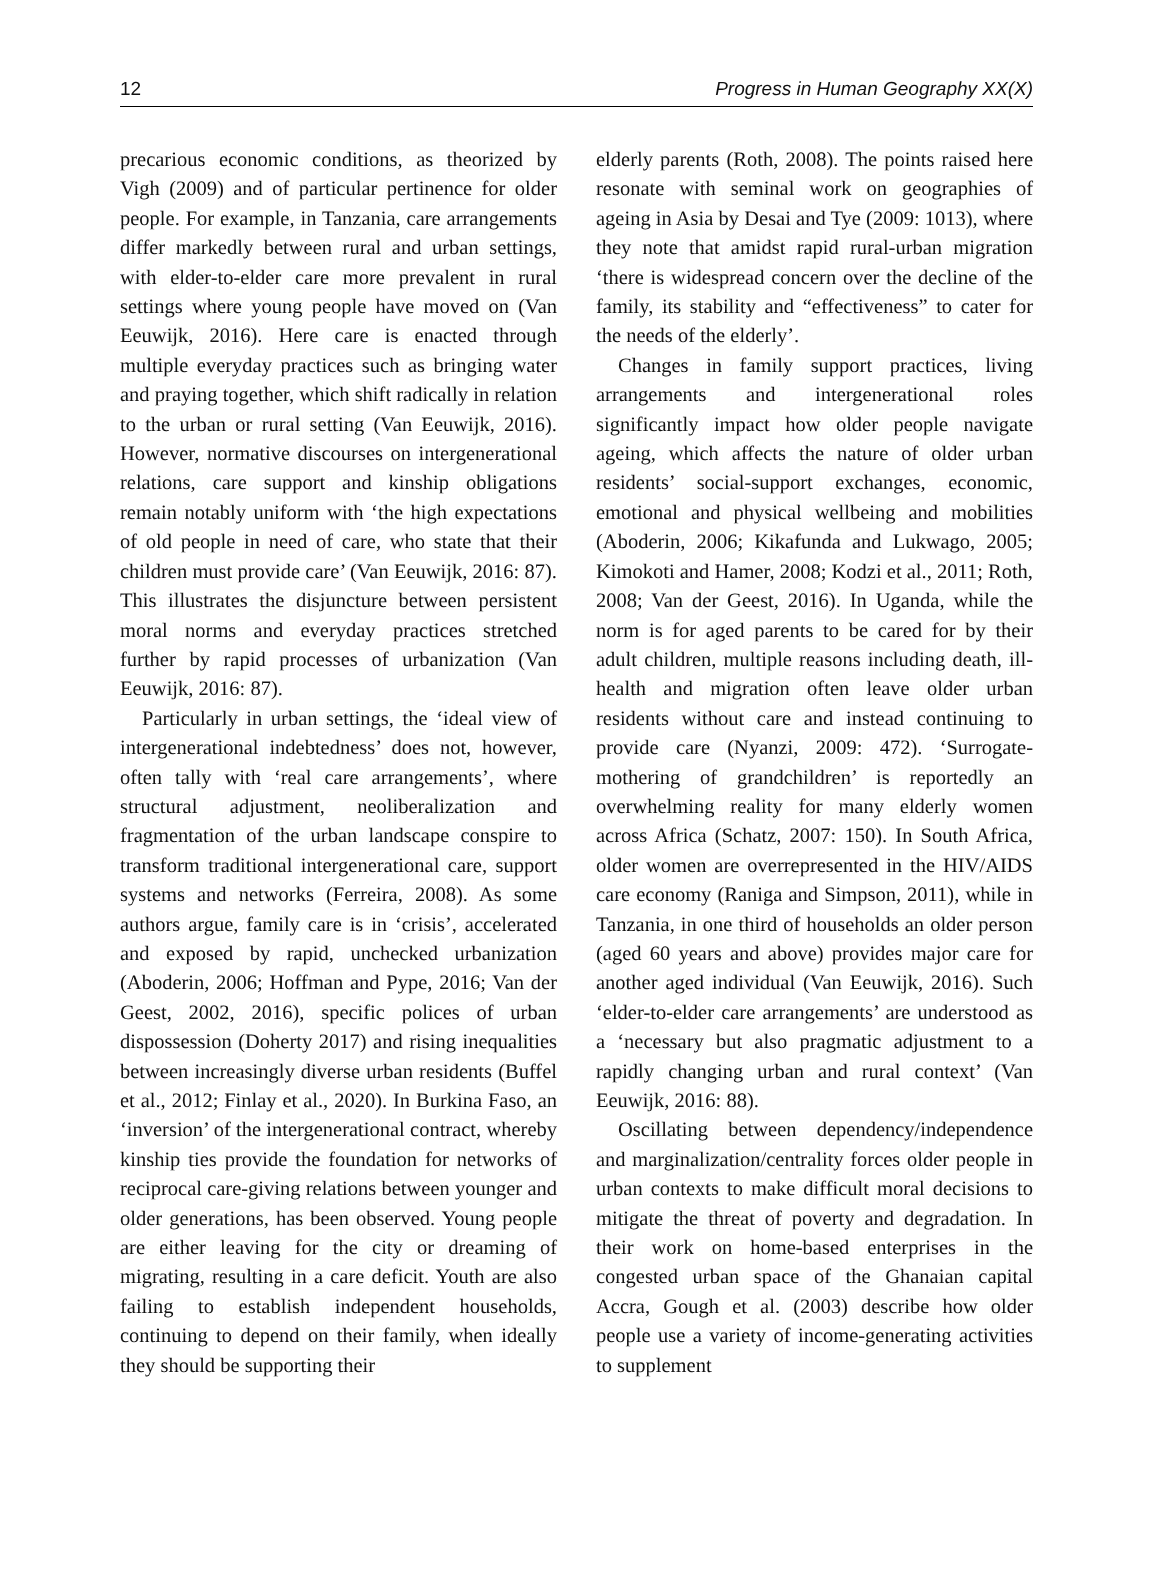12 Progress in Human Geography XX(X)
precarious economic conditions, as theorized by Vigh (2009) and of particular pertinence for older people. For example, in Tanzania, care arrangements differ markedly between rural and urban settings, with elder-to-elder care more prevalent in rural settings where young people have moved on (Van Eeuwijk, 2016). Here care is enacted through multiple everyday practices such as bringing water and praying together, which shift radically in relation to the urban or rural setting (Van Eeuwijk, 2016). However, normative discourses on intergenerational relations, care support and kinship obligations remain notably uniform with ‘the high expectations of old people in need of care, who state that their children must provide care’ (Van Eeuwijk, 2016: 87). This illustrates the disjuncture between persistent moral norms and everyday practices stretched further by rapid processes of urbanization (Van Eeuwijk, 2016: 87).
Particularly in urban settings, the ‘ideal view of intergenerational indebtedness’ does not, however, often tally with ‘real care arrangements’, where structural adjustment, neoliberalization and fragmentation of the urban landscape conspire to transform traditional intergenerational care, support systems and networks (Ferreira, 2008). As some authors argue, family care is in ‘crisis’, accelerated and exposed by rapid, unchecked urbanization (Aboderin, 2006; Hoffman and Pype, 2016; Van der Geest, 2002, 2016), specific polices of urban dispossession (Doherty 2017) and rising inequalities between increasingly diverse urban residents (Buffel et al., 2012; Finlay et al., 2020). In Burkina Faso, an ‘inversion’ of the intergenerational contract, whereby kinship ties provide the foundation for networks of reciprocal care-giving relations between younger and older generations, has been observed. Young people are either leaving for the city or dreaming of migrating, resulting in a care deficit. Youth are also failing to establish independent households, continuing to depend on their family, when ideally they should be supporting their
elderly parents (Roth, 2008). The points raised here resonate with seminal work on geographies of ageing in Asia by Desai and Tye (2009: 1013), where they note that amidst rapid rural-urban migration ‘there is widespread concern over the decline of the family, its stability and “effectiveness” to cater for the needs of the elderly’.
Changes in family support practices, living arrangements and intergenerational roles significantly impact how older people navigate ageing, which affects the nature of older urban residents’ social-support exchanges, economic, emotional and physical wellbeing and mobilities (Aboderin, 2006; Kikafunda and Lukwago, 2005; Kimokoti and Hamer, 2008; Kodzi et al., 2011; Roth, 2008; Van der Geest, 2016). In Uganda, while the norm is for aged parents to be cared for by their adult children, multiple reasons including death, ill-health and migration often leave older urban residents without care and instead continuing to provide care (Nyanzi, 2009: 472). ‘Surrogate-mothering of grandchildren’ is reportedly an overwhelming reality for many elderly women across Africa (Schatz, 2007: 150). In South Africa, older women are overrepresented in the HIV/AIDS care economy (Raniga and Simpson, 2011), while in Tanzania, in one third of households an older person (aged 60 years and above) provides major care for another aged individual (Van Eeuwijk, 2016). Such ‘elder-to-elder care arrangements’ are understood as a ‘necessary but also pragmatic adjustment to a rapidly changing urban and rural context’ (Van Eeuwijk, 2016: 88).
Oscillating between dependency/independence and marginalization/centrality forces older people in urban contexts to make difficult moral decisions to mitigate the threat of poverty and degradation. In their work on home-based enterprises in the congested urban space of the Ghanaian capital Accra, Gough et al. (2003) describe how older people use a variety of income-generating activities to supplement